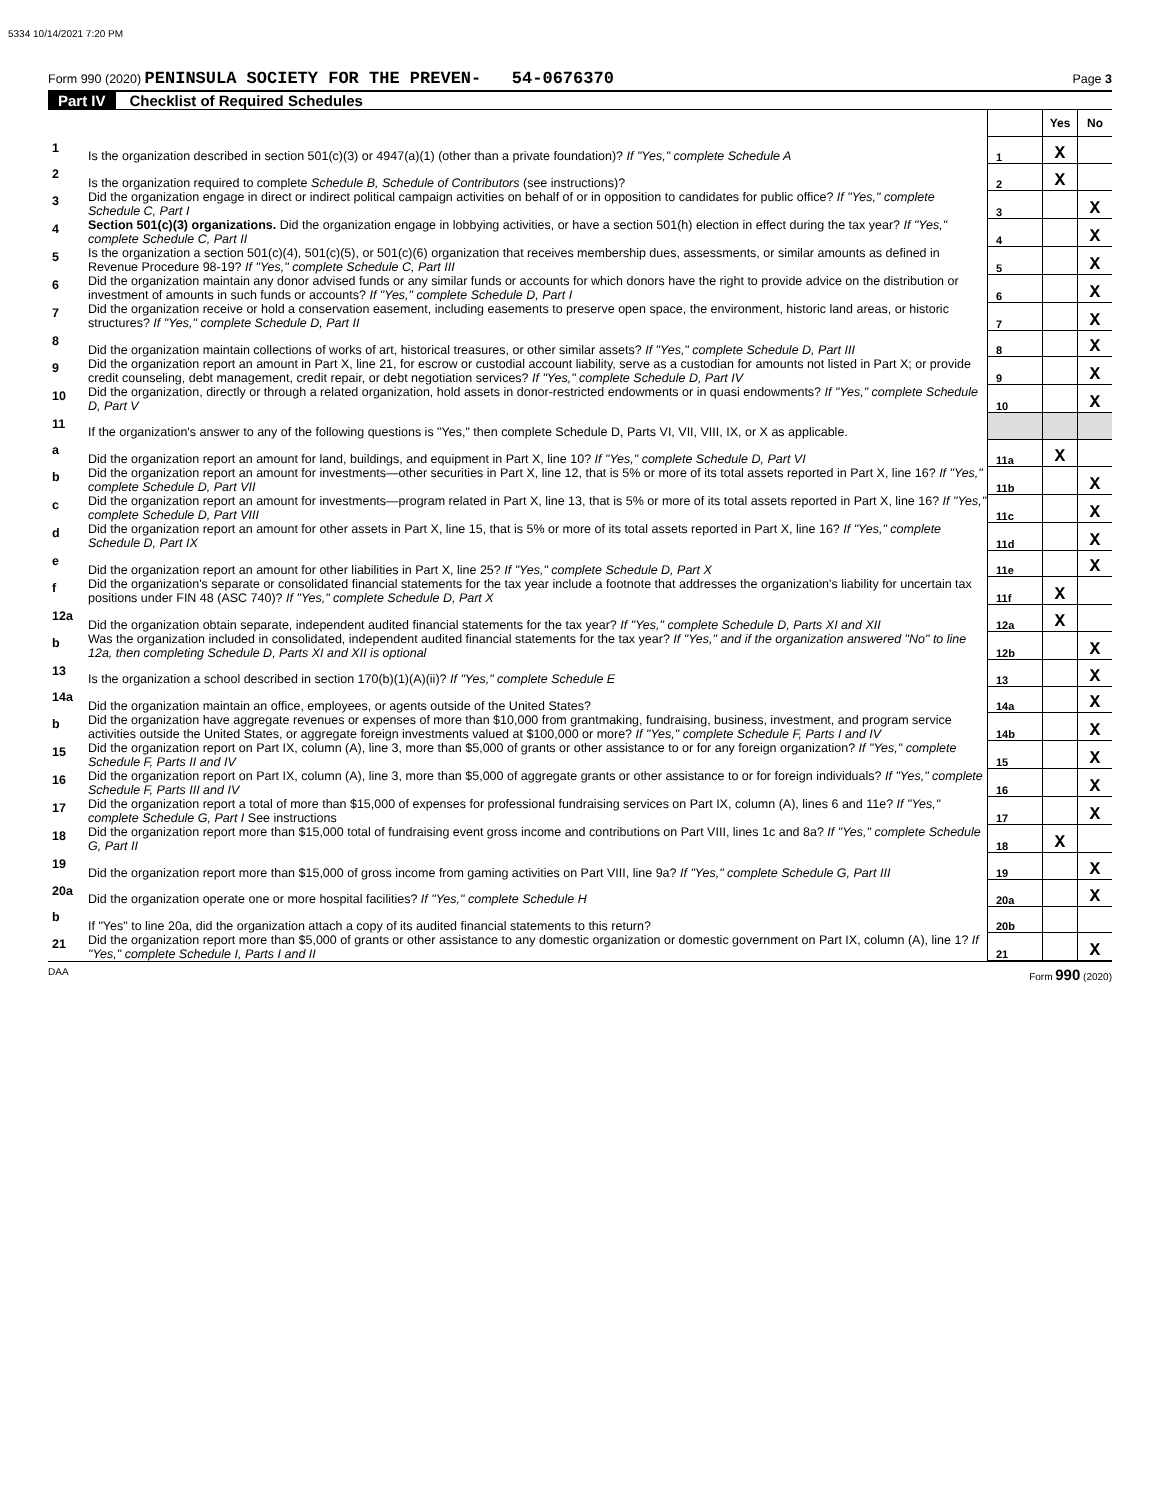5334 10/14/2021 7:20 PM
Form 990 (2020) PENINSULA SOCIETY FOR THE PREVEN- 54-0676370 Page 3
Part IV Checklist of Required Schedules
| | | | Yes | No |
| 1 | Is the organization described in section 501(c)(3) or 4947(a)(1) (other than a private foundation)? If "Yes," complete Schedule A | 1 | X | |
| 2 | Is the organization required to complete Schedule B, Schedule of Contributors (see instructions)? | 2 | X | |
| 3 | Did the organization engage in direct or indirect political campaign activities on behalf of or in opposition to candidates for public office? If "Yes," complete Schedule C, Part I | 3 | | X |
| 4 | Section 501(c)(3) organizations. Did the organization engage in lobbying activities, or have a section 501(h) election in effect during the tax year? If "Yes," complete Schedule C, Part II | 4 | | X |
| 5 | Is the organization a section 501(c)(4), 501(c)(5), or 501(c)(6) organization that receives membership dues, assessments, or similar amounts as defined in Revenue Procedure 98-19? If "Yes," complete Schedule C, Part III | 5 | | X |
| 6 | Did the organization maintain any donor advised funds or any similar funds or accounts for which donors have the right to provide advice on the distribution or investment of amounts in such funds or accounts? If "Yes," complete Schedule D, Part I | 6 | | X |
| 7 | Did the organization receive or hold a conservation easement, including easements to preserve open space, the environment, historic land areas, or historic structures? If "Yes," complete Schedule D, Part II | 7 | | X |
| 8 | Did the organization maintain collections of works of art, historical treasures, or other similar assets? If "Yes," complete Schedule D, Part III | 8 | | X |
| 9 | Did the organization report an amount in Part X, line 21, for escrow or custodial account liability, serve as a custodian for amounts not listed in Part X; or provide credit counseling, debt management, credit repair, or debt negotiation services? If "Yes," complete Schedule D, Part IV | 9 | | X |
| 10 | Did the organization, directly or through a related organization, hold assets in donor-restricted endowments or in quasi endowments? If "Yes," complete Schedule D, Part V | 10 | | X |
| 11 | If the organization's answer to any of the following questions is "Yes," then complete Schedule D, Parts VI, VII, VIII, IX, or X as applicable. | | | |
| a | Did the organization report an amount for land, buildings, and equipment in Part X, line 10? If "Yes," complete Schedule D, Part VI | 11a | X | |
| b | Did the organization report an amount for investments—other securities in Part X, line 12, that is 5% or more of its total assets reported in Part X, line 16? If "Yes," complete Schedule D, Part VII | 11b | | X |
| c | Did the organization report an amount for investments—program related in Part X, line 13, that is 5% or more of its total assets reported in Part X, line 16? If "Yes," complete Schedule D, Part VIII | 11c | | X |
| d | Did the organization report an amount for other assets in Part X, line 15, that is 5% or more of its total assets reported in Part X, line 16? If "Yes," complete Schedule D, Part IX | 11d | | X |
| e | Did the organization report an amount for other liabilities in Part X, line 25? If "Yes," complete Schedule D, Part X | 11e | | X |
| f | Did the organization's separate or consolidated financial statements for the tax year include a footnote that addresses the organization's liability for uncertain tax positions under FIN 48 (ASC 740)? If "Yes," complete Schedule D, Part X | 11f | X | |
| 12a | Did the organization obtain separate, independent audited financial statements for the tax year? If "Yes," complete Schedule D, Parts XI and XII | 12a | X | |
| b | Was the organization included in consolidated, independent audited financial statements for the tax year? If "Yes," and if the organization answered "No" to line 12a, then completing Schedule D, Parts XI and XII is optional | 12b | | X |
| 13 | Is the organization a school described in section 170(b)(1)(A)(ii)? If "Yes," complete Schedule E | 13 | | X |
| 14a | Did the organization maintain an office, employees, or agents outside of the United States? | 14a | | X |
| b | Did the organization have aggregate revenues or expenses of more than $10,000 from grantmaking, fundraising, business, investment, and program service activities outside the United States, or aggregate foreign investments valued at $100,000 or more? If "Yes," complete Schedule F, Parts I and IV | 14b | | X |
| 15 | Did the organization report on Part IX, column (A), line 3, more than $5,000 of grants or other assistance to or for any foreign organization? If "Yes," complete Schedule F, Parts II and IV | 15 | | X |
| 16 | Did the organization report on Part IX, column (A), line 3, more than $5,000 of aggregate grants or other assistance to or for foreign individuals? If "Yes," complete Schedule F, Parts III and IV | 16 | | X |
| 17 | Did the organization report a total of more than $15,000 of expenses for professional fundraising services on Part IX, column (A), lines 6 and 11e? If "Yes," complete Schedule G, Part I See instructions | 17 | | X |
| 18 | Did the organization report more than $15,000 total of fundraising event gross income and contributions on Part VIII, lines 1c and 8a? If "Yes," complete Schedule G, Part II | 18 | X | |
| 19 | Did the organization report more than $15,000 of gross income from gaming activities on Part VIII, line 9a? If "Yes," complete Schedule G, Part III | 19 | | X |
| 20a | Did the organization operate one or more hospital facilities? If "Yes," complete Schedule H | 20a | | X |
| b | If "Yes" to line 20a, did the organization attach a copy of its audited financial statements to this return? | 20b | | |
| 21 | Did the organization report more than $5,000 of grants or other assistance to any domestic organization or domestic government on Part IX, column (A), line 1? If "Yes," complete Schedule I, Parts I and II | 21 | | X |
DAA Form 990 (2020)